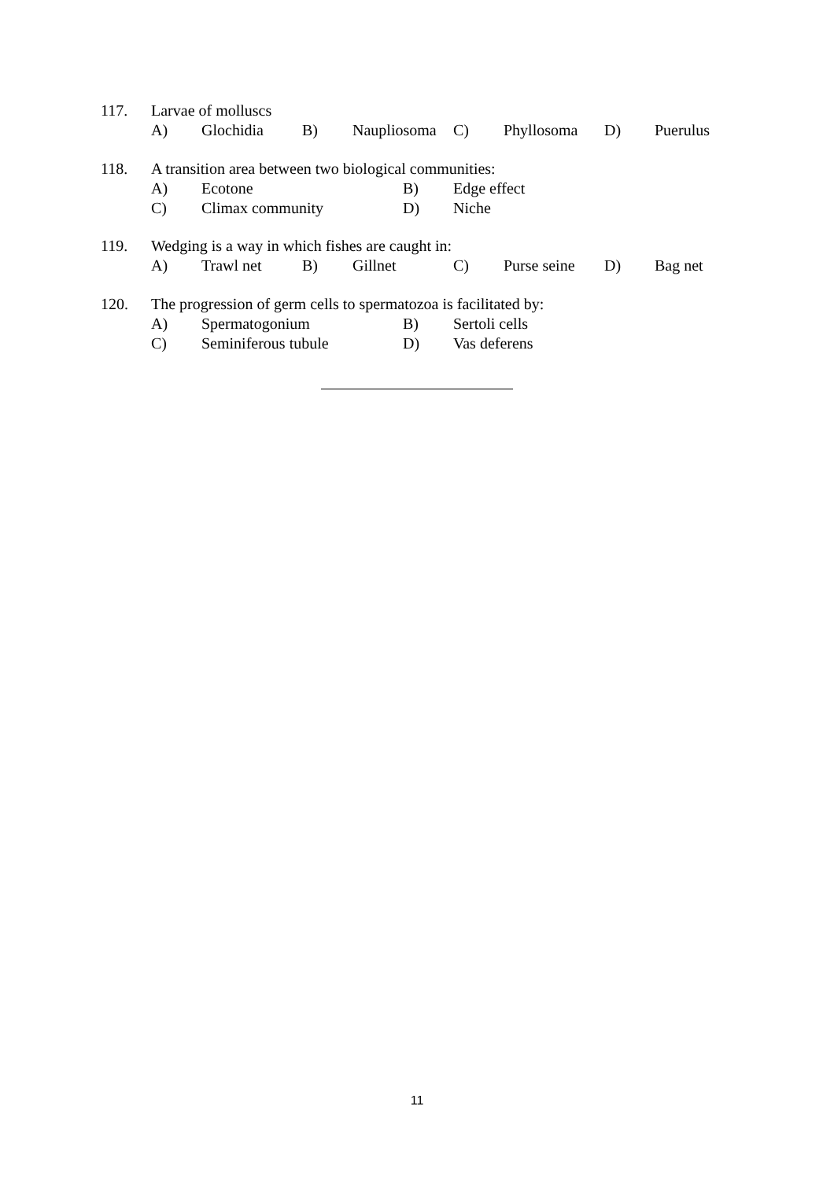117. Larvae of molluscs
A) Glochidia B) Naupliosoma C) Phyllosoma D) Puerulus
118. A transition area between two biological communities:
A) Ecotone B) Edge effect
C) Climax community D) Niche
119. Wedging is a way in which fishes are caught in:
A) Trawl net B) Gillnet C) Purse seine D) Bag net
120. The progression of germ cells to spermatozoa is facilitated by:
A) Spermatogonium B) Sertoli cells
C) Seminiferous tubule D) Vas deferens
11